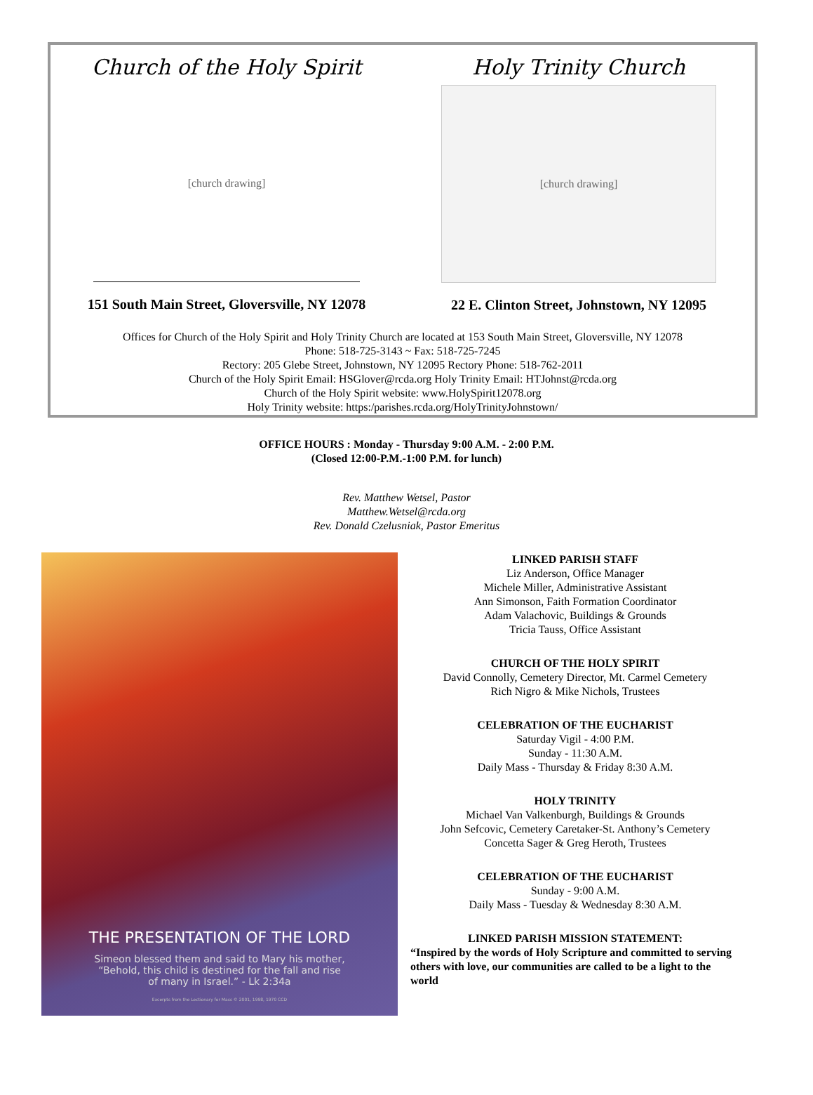Church of the Holy Spirit
[church drawing]
151 South Main Street, Gloversville, NY 12078
Holy Trinity Church
[church drawing]
22 E. Clinton Street, Johnstown, NY 12095
Offices for Church of the Holy Spirit and Holy Trinity Church are located at 153 South Main Street, Gloversville, NY 12078
Phone: 518-725-3143 ~ Fax: 518-725-7245
Rectory: 205 Glebe Street, Johnstown, NY 12095 Rectory Phone: 518-762-2011
Church of the Holy Spirit Email: HSGlover@rcda.org Holy Trinity Email: HTJohnst@rcda.org
Church of the Holy Spirit website: www.HolySpirit12078.org
Holy Trinity website: https:/parishes.rcda.org/HolyTrinityJohnstown/
OFFICE HOURS : Monday - Thursday 9:00 A.M. - 2:00 P.M.
(Closed 12:00-P.M.-1:00 P.M. for lunch)
Rev. Matthew Wetsel, Pastor
Matthew.Wetsel@rcda.org
Rev. Donald Czelusniak, Pastor Emeritus
THE PRESENTATION OF THE LORD
Simeon blessed them and said to Mary his mother,
“Behold, this child is destined for the fall and rise
of many in Israel.” - Lk 2:34a
Excerpts from the Lectionary for Mass © 2001, 1998, 1970 CCD
LINKED PARISH STAFF
Liz Anderson, Office Manager
Michele Miller, Administrative Assistant
Ann Simonson, Faith Formation Coordinator
Adam Valachovic, Buildings & Grounds
Tricia Tauss, Office Assistant
CHURCH OF THE HOLY SPIRIT
David Connolly, Cemetery Director, Mt. Carmel Cemetery
Rich Nigro & Mike Nichols, Trustees
CELEBRATION OF THE EUCHARIST
Saturday Vigil - 4:00 P.M.
Sunday - 11:30 A.M.
Daily Mass - Thursday & Friday 8:30 A.M.
HOLY TRINITY
Michael Van Valkenburgh, Buildings & Grounds
John Sefcovic, Cemetery Caretaker-St. Anthony’s Cemetery
Concetta Sager & Greg Heroth, Trustees
CELEBRATION OF THE EUCHARIST
Sunday - 9:00 A.M.
Daily Mass - Tuesday & Wednesday 8:30 A.M.
LINKED PARISH MISSION STATEMENT:
“Inspired by the words of Holy Scripture and committed to serving others with love, our communities are called to be a light to the world